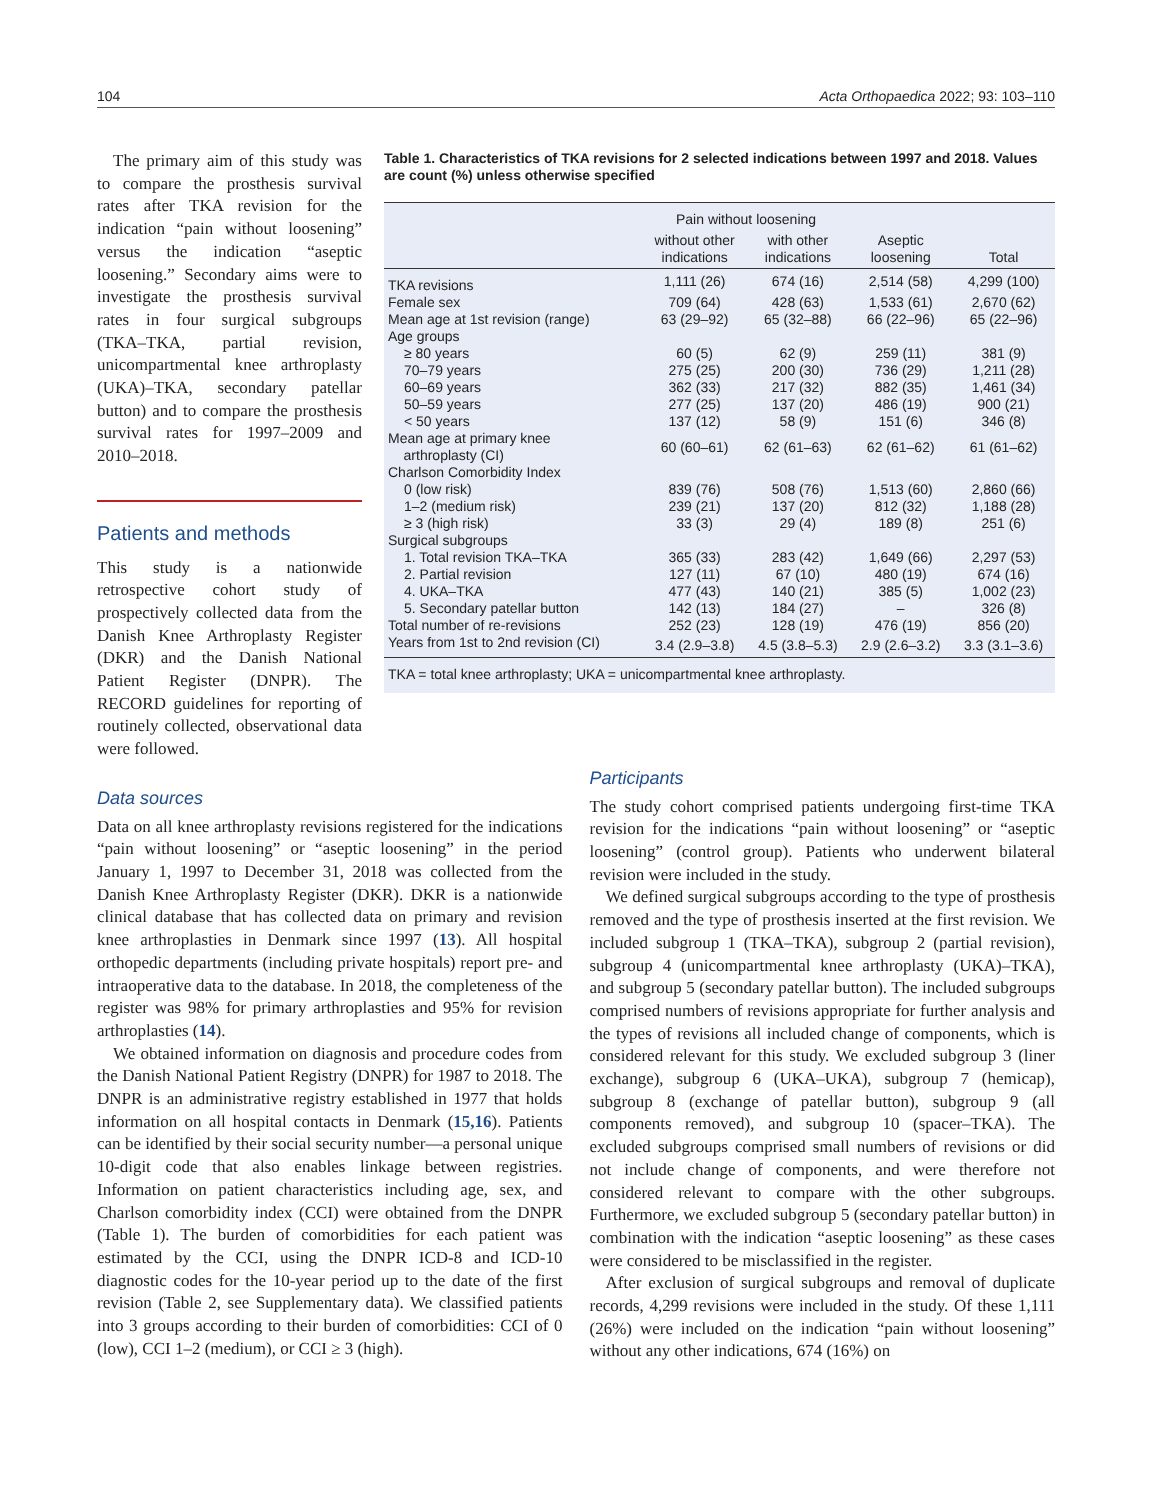104 Acta Orthopaedica 2022; 93: 103–110
The primary aim of this study was to compare the prosthesis survival rates after TKA revision for the indication “pain without loosening” versus the indication “aseptic loosening.” Secondary aims were to investigate the prosthesis survival rates in four surgical subgroups (TKA–TKA, partial revision, unicompartmental knee arthroplasty (UKA)–TKA, secondary patellar button) and to compare the prosthesis survival rates for 1997–2009 and 2010–2018.
Patients and methods
This study is a nationwide retrospective cohort study of prospectively collected data from the Danish Knee Arthroplasty Register (DKR) and the Danish National Patient Register (DNPR). The RECORD guidelines for reporting of routinely collected, observational data were followed.
Table 1. Characteristics of TKA revisions for 2 selected indications between 1997 and 2018. Values are count (%) unless otherwise specified
| | Pain without loosening | | Aseptic loosening | Total |
| --- | --- | --- | --- | --- |
| | without other indications | with other indications | | |
| TKA revisions | 1,111 (26) | 674 (16) | 2,514 (58) | 4,299 (100) |
| Female sex | 709 (64) | 428 (63) | 1,533 (61) | 2,670 (62) |
| Mean age at 1st revision (range) | 63 (29–92) | 65 (32–88) | 66 (22–96) | 65 (22–96) |
| Age groups | | | | |
| ≥ 80 years | 60 (5) | 62 (9) | 259 (11) | 381 (9) |
| 70–79 years | 275 (25) | 200 (30) | 736 (29) | 1,211 (28) |
| 60–69 years | 362 (33) | 217 (32) | 882 (35) | 1,461 (34) |
| 50–59 years | 277 (25) | 137 (20) | 486 (19) | 900 (21) |
| < 50 years | 137 (12) | 58 (9) | 151 (6) | 346 (8) |
| Mean age at primary knee arthroplasty (CI) | 60 (60–61) | 62 (61–63) | 62 (61–62) | 61 (61–62) |
| Charlson Comorbidity Index | | | | |
| 0 (low risk) | 839 (76) | 508 (76) | 1,513 (60) | 2,860 (66) |
| 1–2 (medium risk) | 239 (21) | 137 (20) | 812 (32) | 1,188 (28) |
| ≥ 3 (high risk) | 33 (3) | 29 (4) | 189 (8) | 251 (6) |
| Surgical subgroups | | | | |
| 1. Total revision TKA–TKA | 365 (33) | 283 (42) | 1,649 (66) | 2,297 (53) |
| 2. Partial revision | 127 (11) | 67 (10) | 480 (19) | 674 (16) |
| 4. UKA–TKA | 477 (43) | 140 (21) | 385 (5) | 1,002 (23) |
| 5. Secondary patellar button | 142 (13) | 184 (27) | – | 326 (8) |
| Total number of re-revisions | 252 (23) | 128 (19) | 476 (19) | 856 (20) |
| Years from 1st to 2nd revision (CI) | 3.4 (2.9–3.8) | 4.5 (3.8–5.3) | 2.9 (2.6–3.2) | 3.3 (3.1–3.6) |
| TKA = total knee arthroplasty; UKA = unicompartmental knee arthroplasty. | | | | |
Data sources
Data on all knee arthroplasty revisions registered for the indications “pain without loosening” or “aseptic loosening” in the period January 1, 1997 to December 31, 2018 was collected from the Danish Knee Arthroplasty Register (DKR). DKR is a nationwide clinical database that has collected data on primary and revision knee arthroplasties in Denmark since 1997 (13). All hospital orthopedic departments (including private hospitals) report pre- and intraoperative data to the database. In 2018, the completeness of the register was 98% for primary arthroplasties and 95% for revision arthroplasties (14).
We obtained information on diagnosis and procedure codes from the Danish National Patient Registry (DNPR) for 1987 to 2018. The DNPR is an administrative registry established in 1977 that holds information on all hospital contacts in Denmark (15,16). Patients can be identified by their social security number—a personal unique 10-digit code that also enables linkage between registries. Information on patient characteristics including age, sex, and Charlson comorbidity index (CCI) were obtained from the DNPR (Table 1). The burden of comorbidities for each patient was estimated by the CCI, using the DNPR ICD-8 and ICD-10 diagnostic codes for the 10-year period up to the date of the first revision (Table 2, see Supplementary data). We classified patients into 3 groups according to their burden of comorbidities: CCI of 0 (low), CCI 1–2 (medium), or CCI ≥ 3 (high).
Participants
The study cohort comprised patients undergoing first-time TKA revision for the indications “pain without loosening” or “aseptic loosening” (control group). Patients who underwent bilateral revision were included in the study.
We defined surgical subgroups according to the type of prosthesis removed and the type of prosthesis inserted at the first revision. We included subgroup 1 (TKA–TKA), subgroup 2 (partial revision), subgroup 4 (unicompartmental knee arthroplasty (UKA)–TKA), and subgroup 5 (secondary patellar button). The included subgroups comprised numbers of revisions appropriate for further analysis and the types of revisions all included change of components, which is considered relevant for this study. We excluded subgroup 3 (liner exchange), subgroup 6 (UKA–UKA), subgroup 7 (hemicap), subgroup 8 (exchange of patellar button), subgroup 9 (all components removed), and subgroup 10 (spacer–TKA). The excluded subgroups comprised small numbers of revisions or did not include change of components, and were therefore not considered relevant to compare with the other subgroups. Furthermore, we excluded subgroup 5 (secondary patellar button) in combination with the indication “aseptic loosening” as these cases were considered to be misclassified in the register.
After exclusion of surgical subgroups and removal of duplicate records, 4,299 revisions were included in the study. Of these 1,111 (26%) were included on the indication “pain without loosening” without any other indications, 674 (16%) on